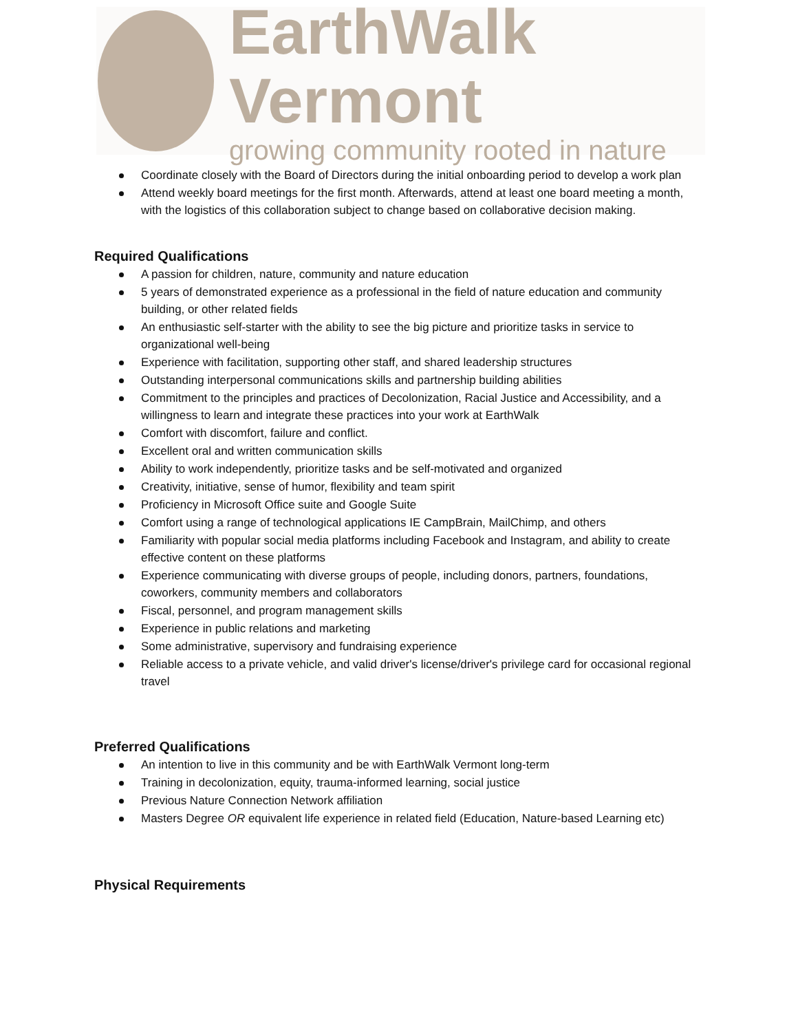EarthWalk Vermont
growing community rooted in nature
Coordinate closely with the Board of Directors during the initial onboarding period to develop a work plan
Attend weekly board meetings for the first month. Afterwards, attend at least one board meeting a month, with the logistics of this collaboration subject to change based on collaborative decision making.
Required Qualifications
A passion for children, nature, community and nature education
5 years of demonstrated experience as a professional in the field of nature education and community building, or other related fields
An enthusiastic self-starter with the ability to see the big picture and prioritize tasks in service to organizational well-being
Experience with facilitation, supporting other staff, and shared leadership structures
Outstanding interpersonal communications skills and partnership building abilities
Commitment to the principles and practices of Decolonization, Racial Justice and Accessibility, and a willingness to learn and integrate these practices into your work at EarthWalk
Comfort with discomfort, failure and conflict.
Excellent oral and written communication skills
Ability to work independently, prioritize tasks and be self-motivated and organized
Creativity, initiative, sense of humor, flexibility and team spirit
Proficiency in Microsoft Office suite and Google Suite
Comfort using a range of technological applications IE CampBrain, MailChimp, and others
Familiarity with popular social media platforms including Facebook and Instagram, and ability to create effective content on these platforms
Experience communicating with diverse groups of people, including donors, partners, foundations, coworkers, community members and collaborators
Fiscal, personnel, and program management skills
Experience in public relations and marketing
Some administrative, supervisory and fundraising experience
Reliable access to a private vehicle, and valid driver's license/driver's privilege card for occasional regional travel
Preferred Qualifications
An intention to live in this community and be with EarthWalk Vermont long-term
Training in decolonization, equity, trauma-informed learning, social justice
Previous Nature Connection Network affiliation
Masters Degree OR equivalent life experience in related field (Education, Nature-based Learning etc)
Physical Requirements